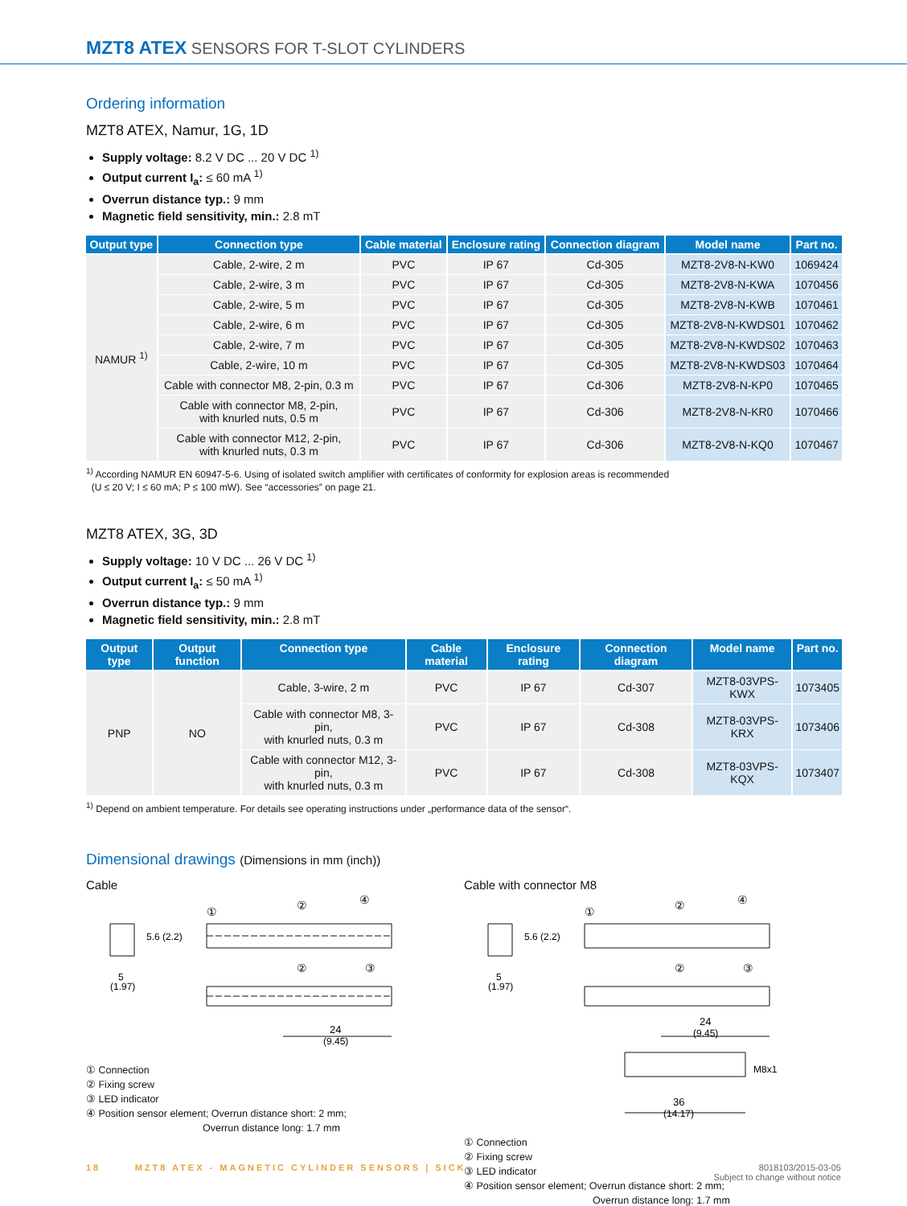MZT8 ATEX SENSORS FOR T-SLOT CYLINDERS
Ordering information
MZT8 ATEX, Namur, 1G, 1D
Supply voltage: 8.2 V DC ... 20 V DC <sup>1)</sup>
Output current I<sub>a</sub>: ≤ 60 mA <sup>1)</sup>
Overrun distance typ.: 9 mm
Magnetic field sensitivity, min.: 2.8 mT
| Output type | Connection type | Cable material | Enclosure rating | Connection diagram | Model name | Part no. |
| --- | --- | --- | --- | --- | --- | --- |
| NAMUR <sup>1)</sup> | Cable, 2-wire, 2 m | PVC | IP 67 | Cd-305 | MZT8-2V8-N-KW0 | 1069424 |
| | Cable, 2-wire, 3 m | PVC | IP 67 | Cd-305 | MZT8-2V8-N-KWA | 1070456 |
| | Cable, 2-wire, 5 m | PVC | IP 67 | Cd-305 | MZT8-2V8-N-KWB | 1070461 |
| | Cable, 2-wire, 6 m | PVC | IP 67 | Cd-305 | MZT8-2V8-N-KWDS01 | 1070462 |
| | Cable, 2-wire, 7 m | PVC | IP 67 | Cd-305 | MZT8-2V8-N-KWDS02 | 1070463 |
| | Cable, 2-wire, 10 m | PVC | IP 67 | Cd-305 | MZT8-2V8-N-KWDS03 | 1070464 |
| | Cable with connector M8, 2-pin, 0.3 m | PVC | IP 67 | Cd-306 | MZT8-2V8-N-KP0 | 1070465 |
| | Cable with connector M8, 2-pin, with knurled nuts, 0.5 m | PVC | IP 67 | Cd-306 | MZT8-2V8-N-KR0 | 1070466 |
| | Cable with connector M12, 2-pin, with knurled nuts, 0.3 m | PVC | IP 67 | Cd-306 | MZT8-2V8-N-KQ0 | 1070467 |
<sup>1)</sup> According NAMUR EN 60947-5-6. Using of isolated switch amplifier with certificates of conformity for explosion areas is recommended
(U ≤ 20 V; I ≤ 60 mA; P ≤ 100 mW). See “accessories” on page 21.
MZT8 ATEX, 3G, 3D
Supply voltage: 10 V DC ... 26 V DC <sup>1)</sup>
Output current I<sub>a</sub>: ≤ 50 mA <sup>1)</sup>
Overrun distance typ.: 9 mm
Magnetic field sensitivity, min.: 2.8 mT
| Output type | Output function | Connection type | Cable material | Enclosure rating | Connection diagram | Model name | Part no. |
| --- | --- | --- | --- | --- | --- | --- | --- |
| PNP | NO | Cable, 3-wire, 2 m | PVC | IP 67 | Cd-307 | MZT8-03VPS-KWX | 1073405 |
| | | Cable with connector M8, 3-pin, with knurled nuts, 0.3 m | PVC | IP 67 | Cd-308 | MZT8-03VPS-KRX | 1073406 |
| | | Cable with connector M12, 3-pin, with knurled nuts, 0.3 m | PVC | IP 67 | Cd-308 | MZT8-03VPS-KQX | 1073407 |
<sup>1)</sup> Depend on ambient temperature. For details see operating instructions under „performance data of the sensor“.
Dimensional drawings (Dimensions in mm (inch))
Cable
①
②
④
②
③
5
(1.97)
5.6 (2.2)
24
(9.45)
① Connection
② Fixing screw
③ LED indicator
④ Position sensor element; Overrun distance short: 2 mm;
Overrun distance long: 1.7 mm
Cable with connector M8
①
②
④
②
③
5
(1.97)
5.6 (2.2)
24
(9.45)
M8x1
36
(14.17)
① Connection
② Fixing screw
③ LED indicator
④ Position sensor element; Overrun distance short: 2 mm;
Overrun distance long: 1.7 mm
18 MZT8 ATEX - MAGNETIC CYLINDER SENSORS | SICK
8018103/2015-03-05
Subject to change without notice